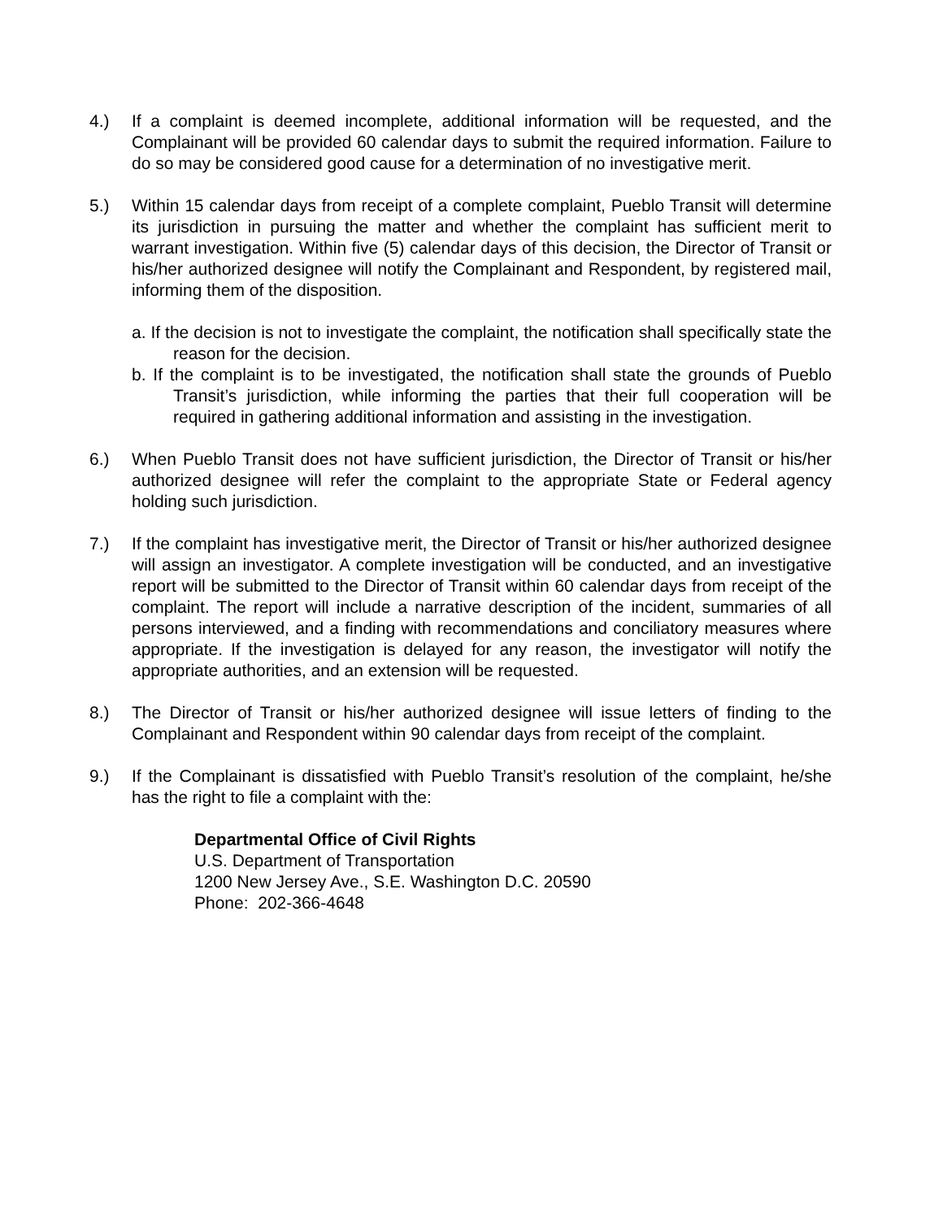4.) If a complaint is deemed incomplete, additional information will be requested, and the Complainant will be provided 60 calendar days to submit the required information. Failure to do so may be considered good cause for a determination of no investigative merit.
5.) Within 15 calendar days from receipt of a complete complaint, Pueblo Transit will determine its jurisdiction in pursuing the matter and whether the complaint has sufficient merit to warrant investigation. Within five (5) calendar days of this decision, the Director of Transit or his/her authorized designee will notify the Complainant and Respondent, by registered mail, informing them of the disposition.
a. If the decision is not to investigate the complaint, the notification shall specifically state the reason for the decision.
b. If the complaint is to be investigated, the notification shall state the grounds of Pueblo Transit’s jurisdiction, while informing the parties that their full cooperation will be required in gathering additional information and assisting in the investigation.
6.) When Pueblo Transit does not have sufficient jurisdiction, the Director of Transit or his/her authorized designee will refer the complaint to the appropriate State or Federal agency holding such jurisdiction.
7.) If the complaint has investigative merit, the Director of Transit or his/her authorized designee will assign an investigator. A complete investigation will be conducted, and an investigative report will be submitted to the Director of Transit within 60 calendar days from receipt of the complaint. The report will include a narrative description of the incident, summaries of all persons interviewed, and a finding with recommendations and conciliatory measures where appropriate. If the investigation is delayed for any reason, the investigator will notify the appropriate authorities, and an extension will be requested.
8.) The Director of Transit or his/her authorized designee will issue letters of finding to the Complainant and Respondent within 90 calendar days from receipt of the complaint.
9.) If the Complainant is dissatisfied with Pueblo Transit’s resolution of the complaint, he/she has the right to file a complaint with the:
Departmental Office of Civil Rights
U.S. Department of Transportation
1200 New Jersey Ave., S.E. Washington D.C. 20590
Phone: 202-366-4648